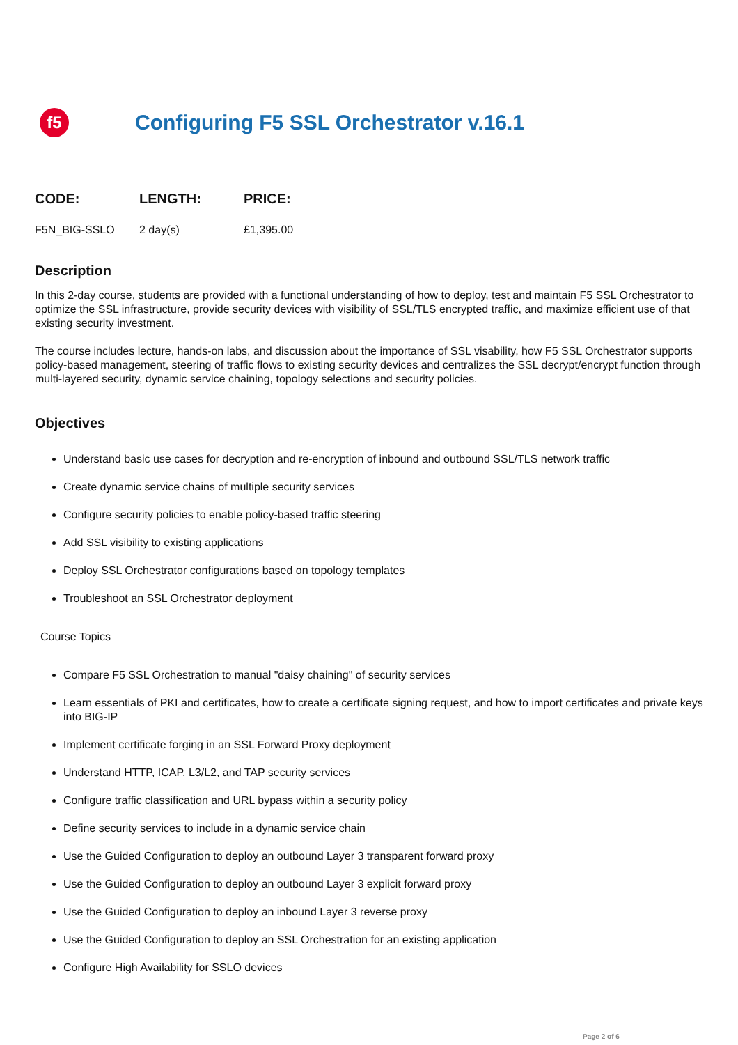f5
Configuring F5 SSL Orchestrator v.16.1
| CODE: | LENGTH: | PRICE: |
| --- | --- | --- |
| F5N_BIG-SSLO | 2 day(s) | £1,395.00 |
Description
In this 2-day course, students are provided with a functional understanding of how to deploy, test and maintain F5 SSL Orchestrator to optimize the SSL infrastructure, provide security devices with visibility of SSL/TLS encrypted traffic, and maximize efficient use of that existing security investment.
The course includes lecture, hands-on labs, and discussion about the importance of SSL visability, how F5 SSL Orchestrator supports policy-based management, steering of traffic flows to existing security devices and centralizes the SSL decrypt/encrypt function through multi-layered security, dynamic service chaining, topology selections and security policies.
Objectives
Understand basic use cases for decryption and re-encryption of inbound and outbound SSL/TLS network traffic
Create dynamic service chains of multiple security services
Configure security policies to enable policy-based traffic steering
Add SSL visibility to existing applications
Deploy SSL Orchestrator configurations based on topology templates
Troubleshoot an SSL Orchestrator deployment
Course Topics
Compare F5 SSL Orchestration to manual "daisy chaining" of security services
Learn essentials of PKI and certificates, how to create a certificate signing request, and how to import certificates and private keys into BIG-IP
Implement certificate forging in an SSL Forward Proxy deployment
Understand HTTP, ICAP, L3/L2, and TAP security services
Configure traffic classification and URL bypass within a security policy
Define security services to include in a dynamic service chain
Use the Guided Configuration to deploy an outbound Layer 3 transparent forward proxy
Use the Guided Configuration to deploy an outbound Layer 3 explicit forward proxy
Use the Guided Configuration to deploy an inbound Layer 3 reverse proxy
Use the Guided Configuration to deploy an SSL Orchestration for an existing application
Configure High Availability for SSLO devices
Page 2 of 6